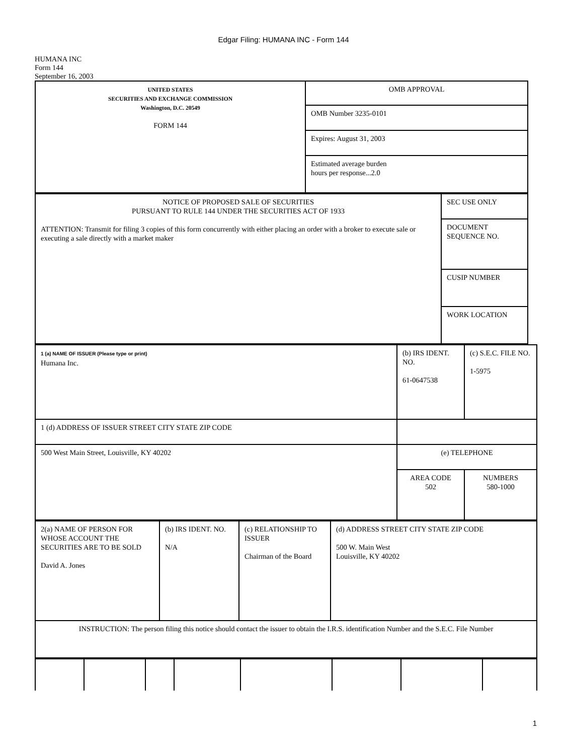Edgar Filing: HUMANA INC - Form 144
HUMANA INC
Form 144
September 16, 2003
| UNITED STATES SECURITIES AND EXCHANGE COMMISSION Washington, D.C. 20549 FORM 144 | OMB APPROVAL |
| | OMB Number 3235-0101 |
| | Expires: August 31, 2003 |
| | Estimated average burden hours per response...2.0 |
| NOTICE OF PROPOSED SALE OF SECURITIES PURSUANT TO RULE 144 UNDER THE SECURITIES ACT OF 1933 ATTENTION: Transmit for filing 3 copies of this form concurrently with either placing an order with a broker to execute sale or executing a sale directly with a market maker | SEC USE ONLY |
| | DOCUMENT SEQUENCE NO. |
| | CUSIP NUMBER |
| | WORK LOCATION |
| 1 (a) NAME OF ISSUER (Please type or print) Humana Inc. | (b) IRS IDENT. NO. 61-0647538 | (c) S.E.C. FILE NO. 1-5975 |
| 1 (d) ADDRESS OF ISSUER STREET CITY STATE ZIP CODE | | |
| 500 West Main Street, Louisville, KY 40202 | (e) TELEPHONE | |
| | AREA CODE 502 | NUMBERS 580-1000 |
| 2(a) NAME OF PERSON FOR WHOSE ACCOUNT THE SECURITIES ARE TO BE SOLD David A. Jones | (b) IRS IDENT. NO. N/A | (c) RELATIONSHIP TO ISSUER Chairman of the Board | (d) ADDRESS STREET CITY STATE ZIP CODE 500 W. Main West Louisville, KY 40202 |
| INSTRUCTION: The person filing this notice should contact the issuer to obtain the I.R.S. identification Number and the S.E.C. File Number | | | |
1